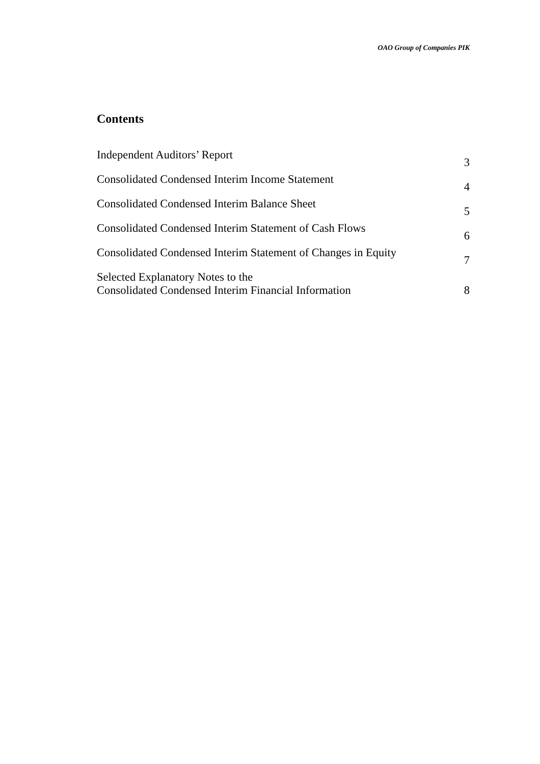OAO Group of Companies PIK
Contents
| Independent Auditors’ Report | 3 |
| Consolidated Condensed Interim Income Statement | 4 |
| Consolidated Condensed Interim Balance Sheet | 5 |
| Consolidated Condensed Interim Statement of Cash Flows | 6 |
| Consolidated Condensed Interim Statement of Changes in Equity | 7 |
| Selected Explanatory Notes to the Consolidated Condensed Interim Financial Information | 8 |